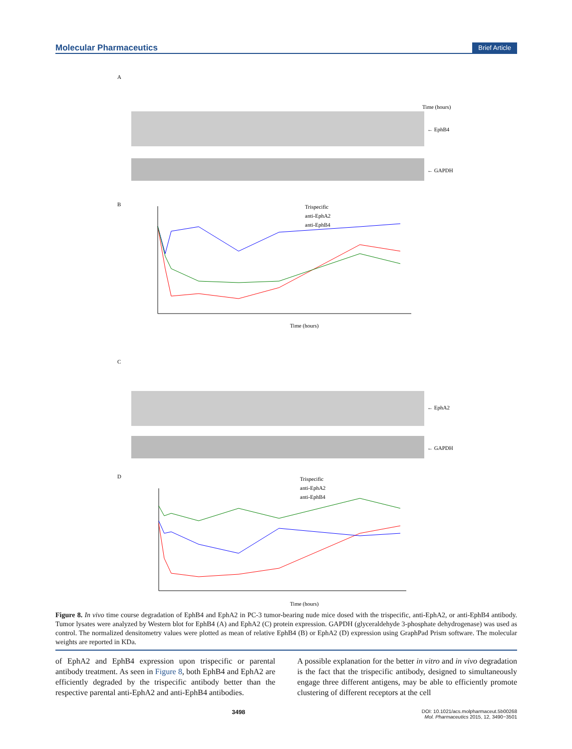Molecular Pharmaceutics Brief Article
A
← EphB4
← GAPDH
Time (hours)
B
Trispecific
anti-EphA2
anti-EphB4
Time (hours)
C
← EphA2
← GAPDH
D
Trispecific
anti-EphA2
anti-EphB4
Time (hours)
Figure 8. In vivo time course degradation of EphB4 and EphA2 in PC-3 tumor-bearing nude mice dosed with the trispecific, anti-EphA2, or anti-EphB4 antibody. Tumor lysates were analyzed by Western blot for EphB4 (A) and EphA2 (C) protein expression. GAPDH (glyceraldehyde 3-phosphate dehydrogenase) was used as control. The normalized densitometry values were plotted as mean of relative EphB4 (B) or EphA2 (D) expression using GraphPad Prism software. The molecular weights are reported in KDa.
of EphA2 and EphB4 expression upon trispecific or parental antibody treatment. As seen in Figure 8, both EphB4 and EphA2 are efficiently degraded by the trispecific antibody better than the respective parental anti-EphA2 and anti-EphB4 antibodies.
A possible explanation for the better in vitro and in vivo degradation is the fact that the trispecific antibody, designed to simultaneously engage three different antigens, may be able to efficiently promote clustering of different receptors at the cell
3498 DOI: 10.1021/acs.molpharmaceut.5b00268
Mol. Pharmaceutics 2015, 12, 3490−3501